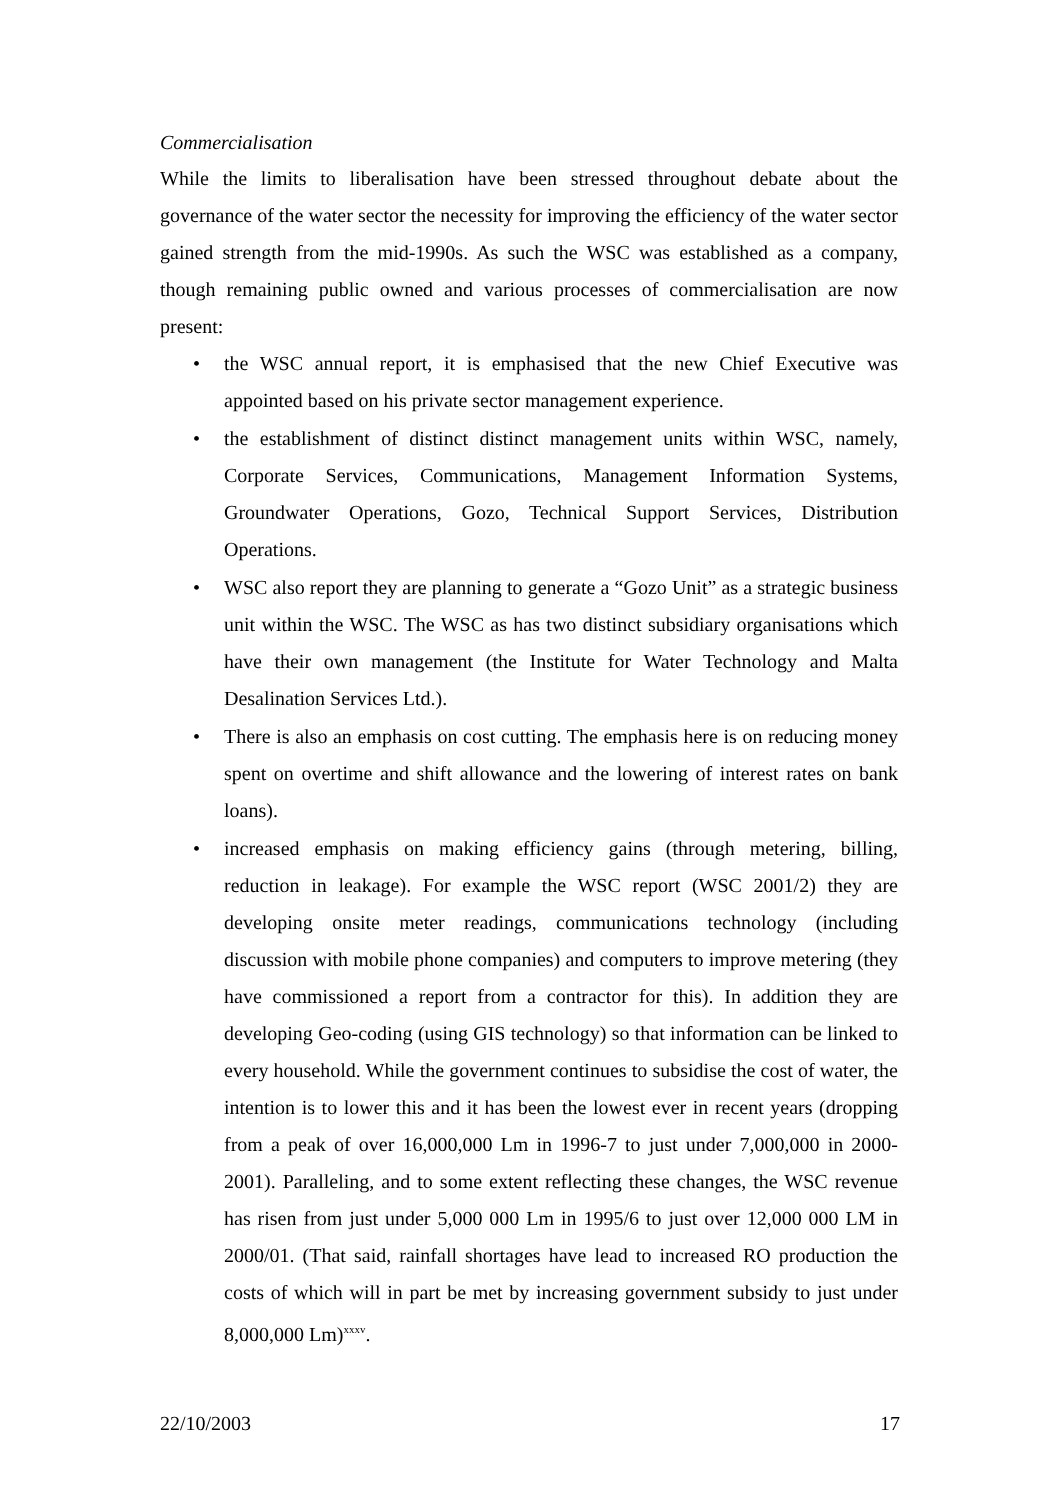Commercialisation
While the limits to liberalisation have been stressed throughout debate about the governance of the water sector the necessity for improving the efficiency of the water sector gained strength from the mid-1990s. As such the WSC was established as a company, though remaining public owned and various processes of commercialisation are now present:
• the WSC annual report, it is emphasised that the new Chief Executive was appointed based on his private sector management experience.
• the establishment of distinct distinct management units within WSC, namely, Corporate Services, Communications, Management Information Systems, Groundwater Operations, Gozo, Technical Support Services, Distribution Operations.
• WSC also report they are planning to generate a “Gozo Unit” as a strategic business unit within the WSC. The WSC as has two distinct subsidiary organisations which have their own management (the Institute for Water Technology and Malta Desalination Services Ltd.).
• There is also an emphasis on cost cutting. The emphasis here is on reducing money spent on overtime and shift allowance and the lowering of interest rates on bank loans).
• increased emphasis on making efficiency gains (through metering, billing, reduction in leakage). For example the WSC report (WSC 2001/2) they are developing onsite meter readings, communications technology (including discussion with mobile phone companies) and computers to improve metering (they have commissioned a report from a contractor for this). In addition they are developing Geo-coding (using GIS technology) so that information can be linked to every household. While the government continues to subsidise the cost of water, the intention is to lower this and it has been the lowest ever in recent years (dropping from a peak of over 16,000,000 Lm in 1996-7 to just under 7,000,000 in 2000-2001). Paralleling, and to some extent reflecting these changes, the WSC revenue has risen from just under 5,000 000 Lm in 1995/6 to just over 12,000 000 LM in 2000/01. (That said, rainfall shortages have lead to increased RO production the costs of which will in part be met by increasing government subsidy to just under 8,000,000 Lm)<sup>xxxv</sup>.
22/10/2003 17